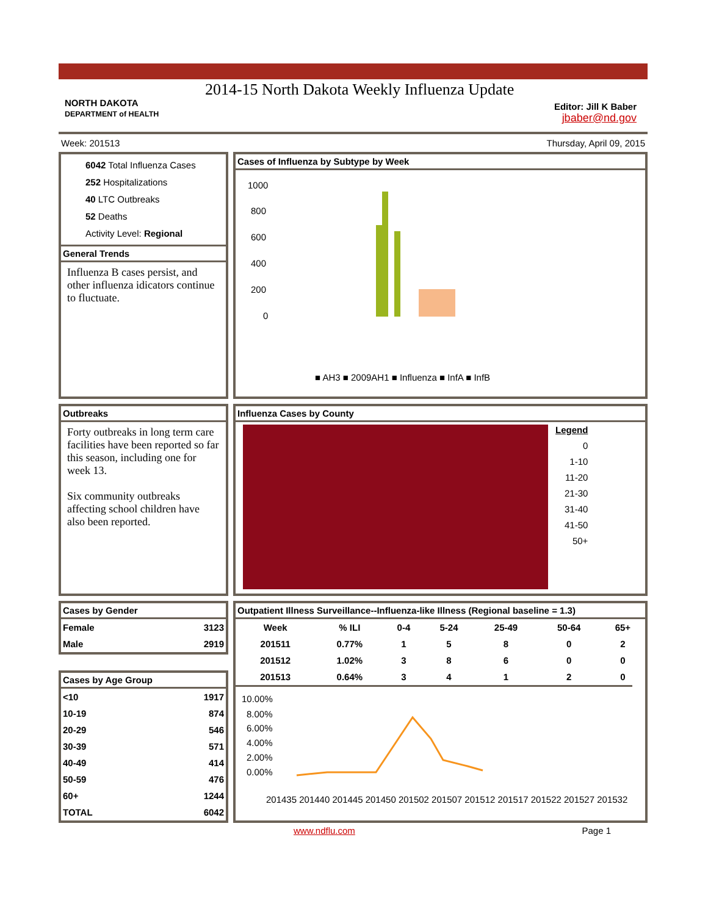NORTH DAKOTA
DEPARTMENT of HEALTH
2014-15 North Dakota Weekly Influenza Update
Editor: Jill K Baber
jbaber@nd.gov
Week: 201513 Thursday, April 09, 2015
6042 Total Influenza Cases
252 Hospitalizations
40 LTC Outbreaks
52 Deaths
Activity Level: Regional
General Trends
Influenza B cases persist, and other influenza idicators continue to fluctuate.
Cases of Influenza by Subtype by Week
1000
800
600
400
200
0
■ AH3 ■ 2009AH1 ■ Influenza ■ InfA ■ InfB
Outbreaks
Forty outbreaks in long term care facilities have been reported so far this season, including one for week 13.
Six community outbreaks affecting school children have also been reported.
Influenza Cases by County
Legend
0
1-10
11-20
21-30
31-40
41-50
50+
Cases by Gender
| Female | 3123 |
| Male | 2919 |
Cases by Age Group
| <10 | 1917 |
| 10-19 | 874 |
| 20-29 | 546 |
| 30-39 | 571 |
| 40-49 | 414 |
| 50-59 | 476 |
| 60+ | 1244 |
| TOTAL | 6042 |
Outpatient Illness Surveillance--Influenza-like Illness (Regional baseline = 1.3)
| Week | % ILI | 0-4 | 5-24 | 25-49 | 50-64 | 65+ |
| --- | --- | --- | --- | --- | --- | --- |
| 201511 | 0.77% | 1 | 5 | 8 | 0 | 2 |
| 201512 | 1.02% | 3 | 8 | 6 | 0 | 0 |
| 201513 | 0.64% | 3 | 4 | 1 | 2 | 0 |
10.00%
8.00%
6.00%
4.00%
2.00%
0.00%
201435 201440 201445 201450 201502 201507 201512 201517 201522 201527 201532
www.ndflu.com Page 1